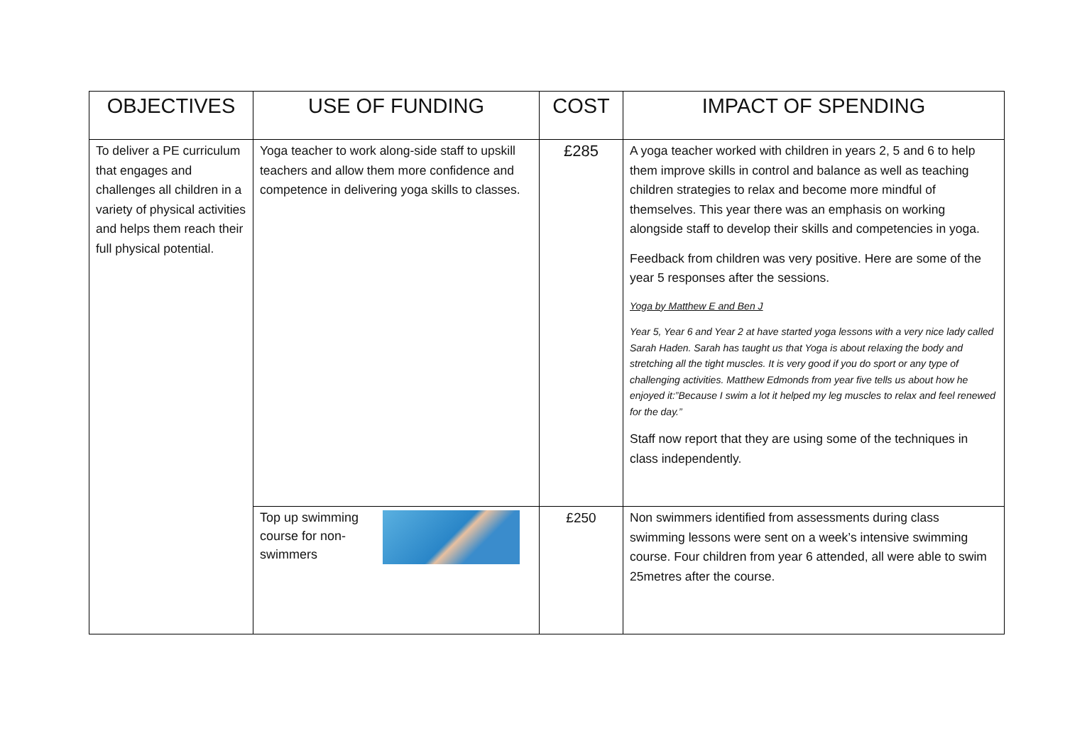| OBJECTIVES | USE OF FUNDING | COST | IMPACT OF SPENDING |
| --- | --- | --- | --- |
| To deliver a PE curriculum that engages and challenges all children in a variety of physical activities and helps them reach their full physical potential. | Yoga teacher to work along-side staff to upskill teachers and allow them more confidence and competence in delivering yoga skills to classes. | £285 | A yoga teacher worked with children in years 2, 5 and 6 to help them improve skills in control and balance as well as teaching children strategies to relax and become more mindful of themselves. This year there was an emphasis on working alongside staff to develop their skills and competencies in yoga. Feedback from children was very positive. Here are some of the year 5 responses after the sessions. Yoga by Matthew E and Ben J Year 5, Year 6 and Year 2 at have started yoga lessons with a very nice lady called Sarah Haden. Sarah has taught us that Yoga is about relaxing the body and stretching all the tight muscles. It is very good if you do sport or any type of challenging activities. Matthew Edmonds from year five tells us about how he enjoyed it:”Because I swim a lot it helped my leg muscles to relax and feel renewed for the day.” Staff now report that they are using some of the techniques in class independently. |
| | Top up swimming course for non-swimmers | £250 | Non swimmers identified from assessments during class swimming lessons were sent on a week’s intensive swimming course. Four children from year 6 attended, all were able to swim 25metres after the course. |